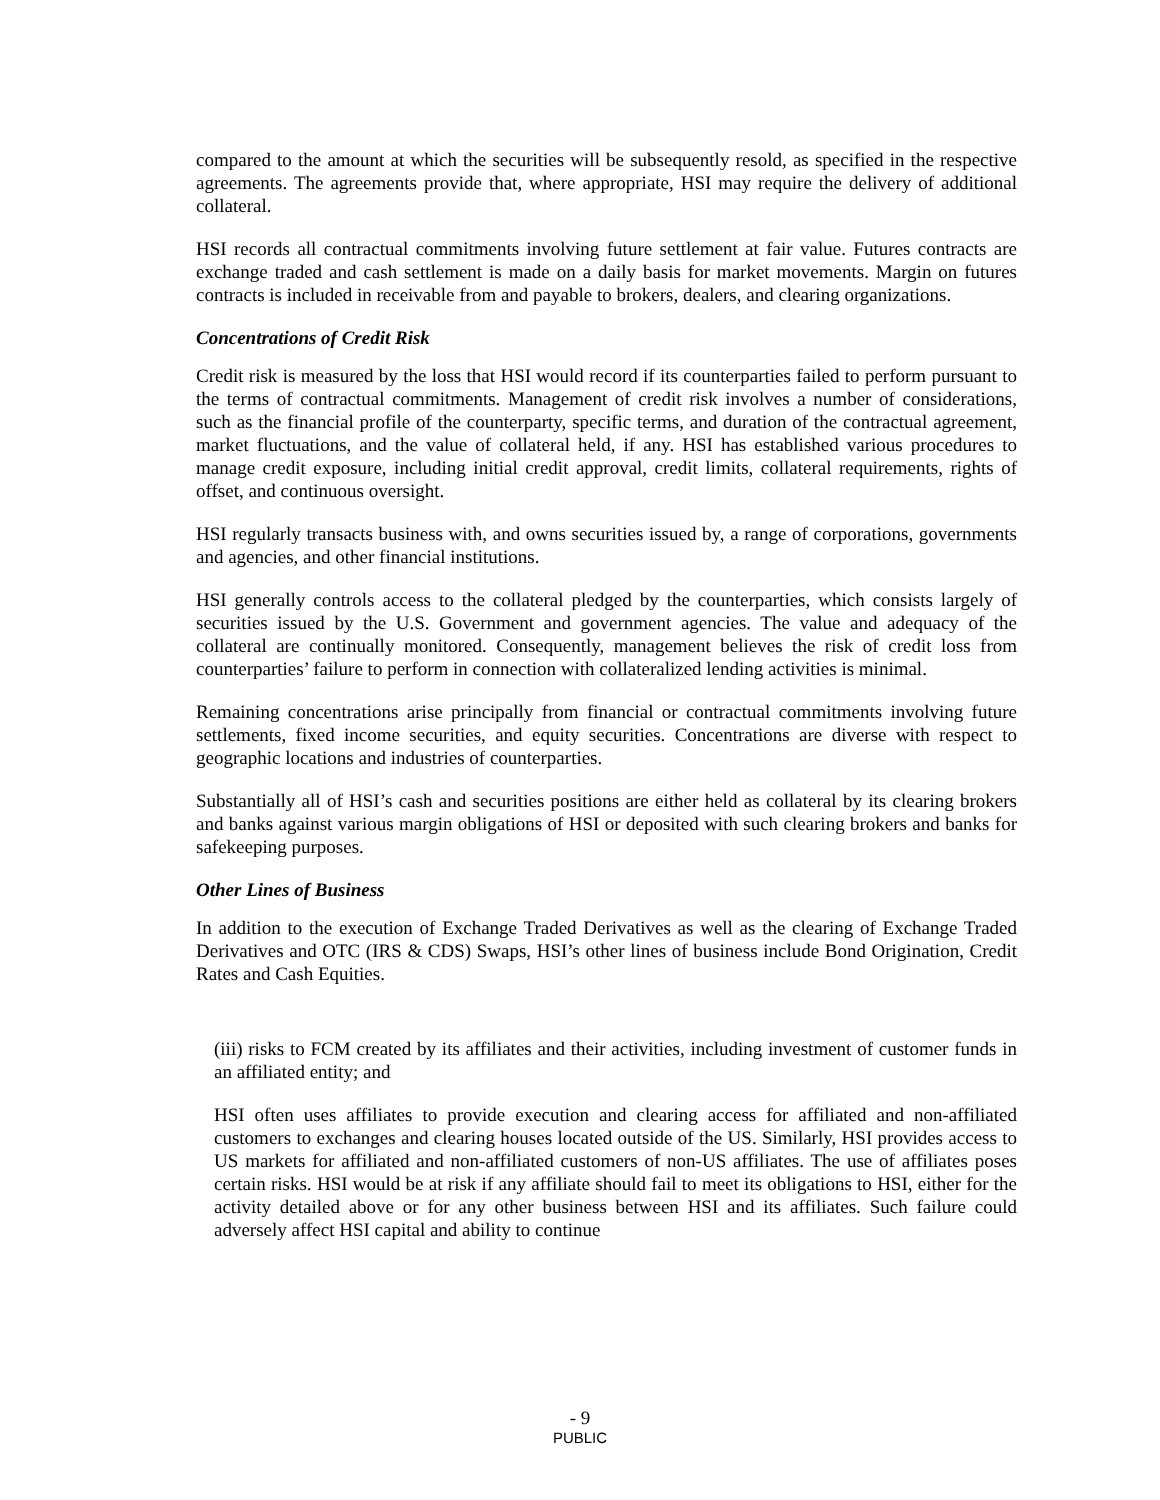compared to the amount at which the securities will be subsequently resold, as specified in the respective agreements. The agreements provide that, where appropriate, HSI may require the delivery of additional collateral.
HSI records all contractual commitments involving future settlement at fair value. Futures contracts are exchange traded and cash settlement is made on a daily basis for market movements. Margin on futures contracts is included in receivable from and payable to brokers, dealers, and clearing organizations.
Concentrations of Credit Risk
Credit risk is measured by the loss that HSI would record if its counterparties failed to perform pursuant to the terms of contractual commitments. Management of credit risk involves a number of considerations, such as the financial profile of the counterparty, specific terms, and duration of the contractual agreement, market fluctuations, and the value of collateral held, if any. HSI has established various procedures to manage credit exposure, including initial credit approval, credit limits, collateral requirements, rights of offset, and continuous oversight.
HSI regularly transacts business with, and owns securities issued by, a range of corporations, governments and agencies, and other financial institutions.
HSI generally controls access to the collateral pledged by the counterparties, which consists largely of securities issued by the U.S. Government and government agencies. The value and adequacy of the collateral are continually monitored. Consequently, management believes the risk of credit loss from counterparties’ failure to perform in connection with collateralized lending activities is minimal.
Remaining concentrations arise principally from financial or contractual commitments involving future settlements, fixed income securities, and equity securities. Concentrations are diverse with respect to geographic locations and industries of counterparties.
Substantially all of HSI’s cash and securities positions are either held as collateral by its clearing brokers and banks against various margin obligations of HSI or deposited with such clearing brokers and banks for safekeeping purposes.
Other Lines of Business
In addition to the execution of Exchange Traded Derivatives as well as the clearing of Exchange Traded Derivatives and OTC (IRS & CDS) Swaps, HSI’s other lines of business include Bond Origination, Credit Rates and Cash Equities.
(iii) risks to FCM created by its affiliates and their activities, including investment of customer funds in an affiliated entity; and
HSI often uses affiliates to provide execution and clearing access for affiliated and non-affiliated customers to exchanges and clearing houses located outside of the US. Similarly, HSI provides access to US markets for affiliated and non-affiliated customers of non-US affiliates. The use of affiliates poses certain risks. HSI would be at risk if any affiliate should fail to meet its obligations to HSI, either for the activity detailed above or for any other business between HSI and its affiliates. Such failure could adversely affect HSI capital and ability to continue
- 9
PUBLIC